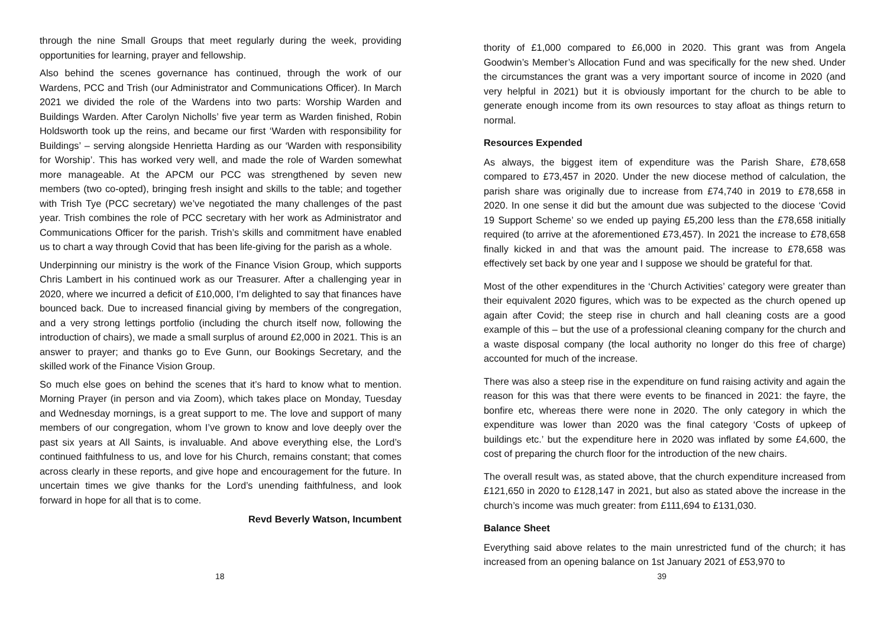through the nine Small Groups that meet regularly during the week, providing opportunities for learning, prayer and fellowship.
Also behind the scenes governance has continued, through the work of our Wardens, PCC and Trish (our Administrator and Communications Officer). In March 2021 we divided the role of the Wardens into two parts: Worship Warden and Buildings Warden. After Carolyn Nicholls’ five year term as Warden finished, Robin Holdsworth took up the reins, and became our first ‘Warden with responsibility for Buildings’ – serving alongside Henrietta Harding as our ‘Warden with responsibility for Worship’. This has worked very well, and made the role of Warden somewhat more manageable. At the APCM our PCC was strengthened by seven new members (two co-opted), bringing fresh insight and skills to the table; and together with Trish Tye (PCC secretary) we’ve negotiated the many challenges of the past year. Trish combines the role of PCC secretary with her work as Administrator and Communications Officer for the parish. Trish’s skills and commitment have enabled us to chart a way through Covid that has been life-giving for the parish as a whole.
Underpinning our ministry is the work of the Finance Vision Group, which supports Chris Lambert in his continued work as our Treasurer. After a challenging year in 2020, where we incurred a deficit of £10,000, I’m delighted to say that finances have bounced back. Due to increased financial giving by members of the congregation, and a very strong lettings portfolio (including the church itself now, following the introduction of chairs), we made a small surplus of around £2,000 in 2021. This is an answer to prayer; and thanks go to Eve Gunn, our Bookings Secretary, and the skilled work of the Finance Vision Group.
So much else goes on behind the scenes that it’s hard to know what to mention. Morning Prayer (in person and via Zoom), which takes place on Monday, Tuesday and Wednesday mornings, is a great support to me. The love and support of many members of our congregation, whom I’ve grown to know and love deeply over the past six years at All Saints, is invaluable. And above everything else, the Lord’s continued faithfulness to us, and love for his Church, remains constant; that comes across clearly in these reports, and give hope and encouragement for the future. In uncertain times we give thanks for the Lord’s unending faithfulness, and look forward in hope for all that is to come.
Revd Beverly Watson, Incumbent
thority of £1,000 compared to £6,000 in 2020. This grant was from Angela Goodwin’s Member’s Allocation Fund and was specifically for the new shed. Under the circumstances the grant was a very important source of income in 2020 (and very helpful in 2021) but it is obviously important for the church to be able to generate enough income from its own resources to stay afloat as things return to normal.
Resources Expended
As always, the biggest item of expenditure was the Parish Share, £78,658 compared to £73,457 in 2020. Under the new diocese method of calculation, the parish share was originally due to increase from £74,740 in 2019 to £78,658 in 2020. In one sense it did but the amount due was subjected to the diocese ‘Covid 19 Support Scheme’ so we ended up paying £5,200 less than the £78,658 initially required (to arrive at the aforementioned £73,457). In 2021 the increase to £78,658 finally kicked in and that was the amount paid. The increase to £78,658 was effectively set back by one year and I suppose we should be grateful for that.
Most of the other expenditures in the ‘Church Activities’ category were greater than their equivalent 2020 figures, which was to be expected as the church opened up again after Covid; the steep rise in church and hall cleaning costs are a good example of this – but the use of a professional cleaning company for the church and a waste disposal company (the local authority no longer do this free of charge) accounted for much of the increase.
There was also a steep rise in the expenditure on fund raising activity and again the reason for this was that there were events to be financed in 2021: the fayre, the bonfire etc, whereas there were none in 2020. The only category in which the expenditure was lower than 2020 was the final category ‘Costs of upkeep of buildings etc.’ but the expenditure here in 2020 was inflated by some £4,600, the cost of preparing the church floor for the introduction of the new chairs.
The overall result was, as stated above, that the church expenditure increased from £121,650 in 2020 to £128,147 in 2021, but also as stated above the increase in the church’s income was much greater: from £111,694 to £131,030.
Balance Sheet
Everything said above relates to the main unrestricted fund of the church; it has increased from an opening balance on 1st January 2021 of £53,970 to
18 39